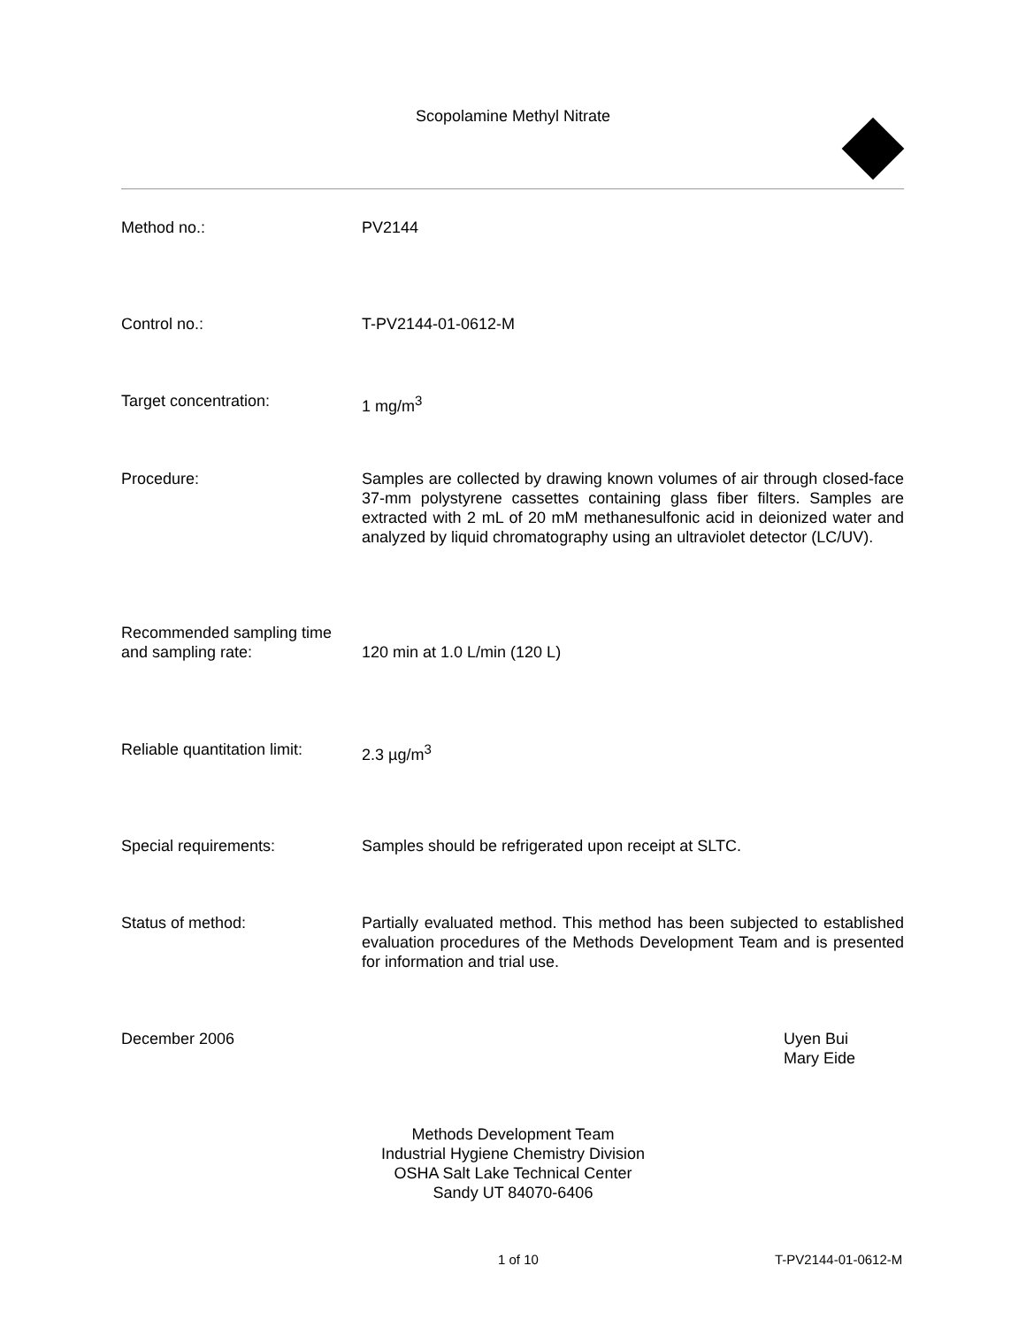Scopolamine Methyl Nitrate
Method no.: PV2144
Control no.: T-PV2144-01-0612-M
Target concentration: 1 mg/m<sup>3</sup>
Procedure: Samples are collected by drawing known volumes of air through closed-face 37-mm polystyrene cassettes containing glass fiber filters. Samples are extracted with 2 mL of 20 mM methanesulfonic acid in deionized water and analyzed by liquid chromatography using an ultraviolet detector (LC/UV).
Recommended sampling time and sampling rate:
120 min at 1.0 L/min (120 L)
Reliable quantitation limit:
2.3 µg/m<sup>3</sup>
Special requirements: Samples should be refrigerated upon receipt at SLTC.
Status of method: Partially evaluated method. This method has been subjected to established evaluation procedures of the Methods Development Team and is presented for information and trial use.
December 2006 Uyen Bui
Mary Eide
Methods Development Team
Industrial Hygiene Chemistry Division
OSHA Salt Lake Technical Center
Sandy UT 84070-6406
1 of 10 T-PV2144-01-0612-M